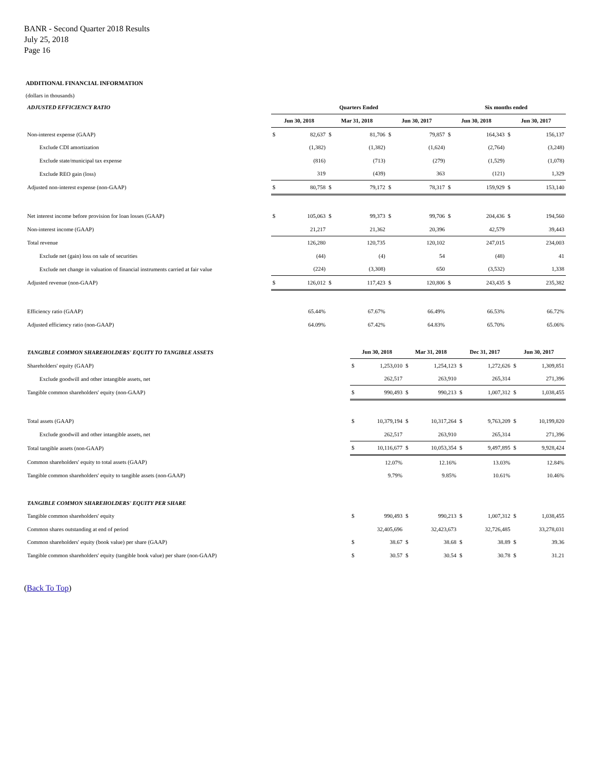BANR - Second Quarter 2018 Results
July 25, 2018
Page 16
ADDITIONAL FINANCIAL INFORMATION
(dollars in thousands)
| ADJUSTED EFFICIENCY RATIO | Quarters Ended | | | | | | Six months ended | | | |
| | Jun 30, 2018 | | Mar 31, 2018 | | Jun 30, 2017 | | Jun 30, 2018 | | Jun 30, 2017 | |
| Non-interest expense (GAAP) | $ | 82,637 | $ | 81,706 | $ | 79,857 | $ | 164,343 | $ | 156,137 |
| Exclude CDI amortization | | (1,382) | | (1,382) | | (1,624) | | (2,764) | | (3,248) |
| Exclude state/municipal tax expense | | (816) | | (713) | | (279) | | (1,529) | | (1,078) |
| Exclude REO gain (loss) | | 319 | | (439) | | 363 | | (121) | | 1,329 |
| Adjusted non-interest expense (non-GAAP) | $ | 80,758 | $ | 79,172 | $ | 78,317 | $ | 159,929 | $ | 153,140 |
| Net interest income before provision for loan losses (GAAP) | $ | 105,063 | $ | 99,373 | $ | 99,706 | $ | 204,436 | $ | 194,560 |
| Non-interest income (GAAP) | | 21,217 | | 21,362 | | 20,396 | | 42,579 | | 39,443 |
| Total revenue | | 126,280 | | 120,735 | | 120,102 | | 247,015 | | 234,003 |
| Exclude net (gain) loss on sale of securities | | (44) | | (4) | | 54 | | (48) | | 41 |
| Exclude net change in valuation of financial instruments carried at fair value | | (224) | | (3,308) | | 650 | | (3,532) | | 1,338 |
| Adjusted revenue (non-GAAP) | $ | 126,012 | $ | 117,423 | $ | 120,806 | $ | 243,435 | $ | 235,382 |
| Efficiency ratio (GAAP) | | 65.44% | | 67.67% | | 66.49% | | 66.53% | | 66.72% |
| Adjusted efficiency ratio (non-GAAP) | | 64.09% | | 67.42% | | 64.83% | | 65.70% | | 65.06% |
| TANGIBLE COMMON SHAREHOLDERS' EQUITY TO TANGIBLE ASSETS | Jun 30, 2018 | | Mar 31, 2018 | | Dec 31, 2017 | | Jun 30, 2017 | |
| Shareholders' equity (GAAP) | $ | 1,253,010 | $ | 1,254,123 | $ | 1,272,626 | $ | 1,309,851 |
| Exclude goodwill and other intangible assets, net | | 262,517 | | 263,910 | | 265,314 | | 271,396 |
| Tangible common shareholders' equity (non-GAAP) | $ | 990,493 | $ | 990,213 | $ | 1,007,312 | $ | 1,038,455 |
| Total assets (GAAP) | $ | 10,379,194 | $ | 10,317,264 | $ | 9,763,209 | $ | 10,199,820 |
| Exclude goodwill and other intangible assets, net | | 262,517 | | 263,910 | | 265,314 | | 271,396 |
| Total tangible assets (non-GAAP) | $ | 10,116,677 | $ | 10,053,354 | $ | 9,497,895 | $ | 9,928,424 |
| Common shareholders' equity to total assets (GAAP) | | 12.07% | | 12.16% | | 13.03% | | 12.84% |
| Tangible common shareholders' equity to tangible assets (non-GAAP) | | 9.79% | | 9.85% | | 10.61% | | 10.46% |
| TANGIBLE COMMON SHAREHOLDERS' EQUITY PER SHARE | | | | | | | | |
| Tangible common shareholders' equity | $ | 990,493 | $ | 990,213 | $ | 1,007,312 | $ | 1,038,455 |
| Common shares outstanding at end of period | | 32,405,696 | | 32,423,673 | | 32,726,485 | | 33,278,031 |
| Common shareholders' equity (book value) per share (GAAP) | $ | 38.67 | $ | 38.68 | $ | 38.89 | $ | 39.36 |
| Tangible common shareholders' equity (tangible book value) per share (non-GAAP) | $ | 30.57 | $ | 30.54 | $ | 30.78 | $ | 31.21 |
(Back To Top)